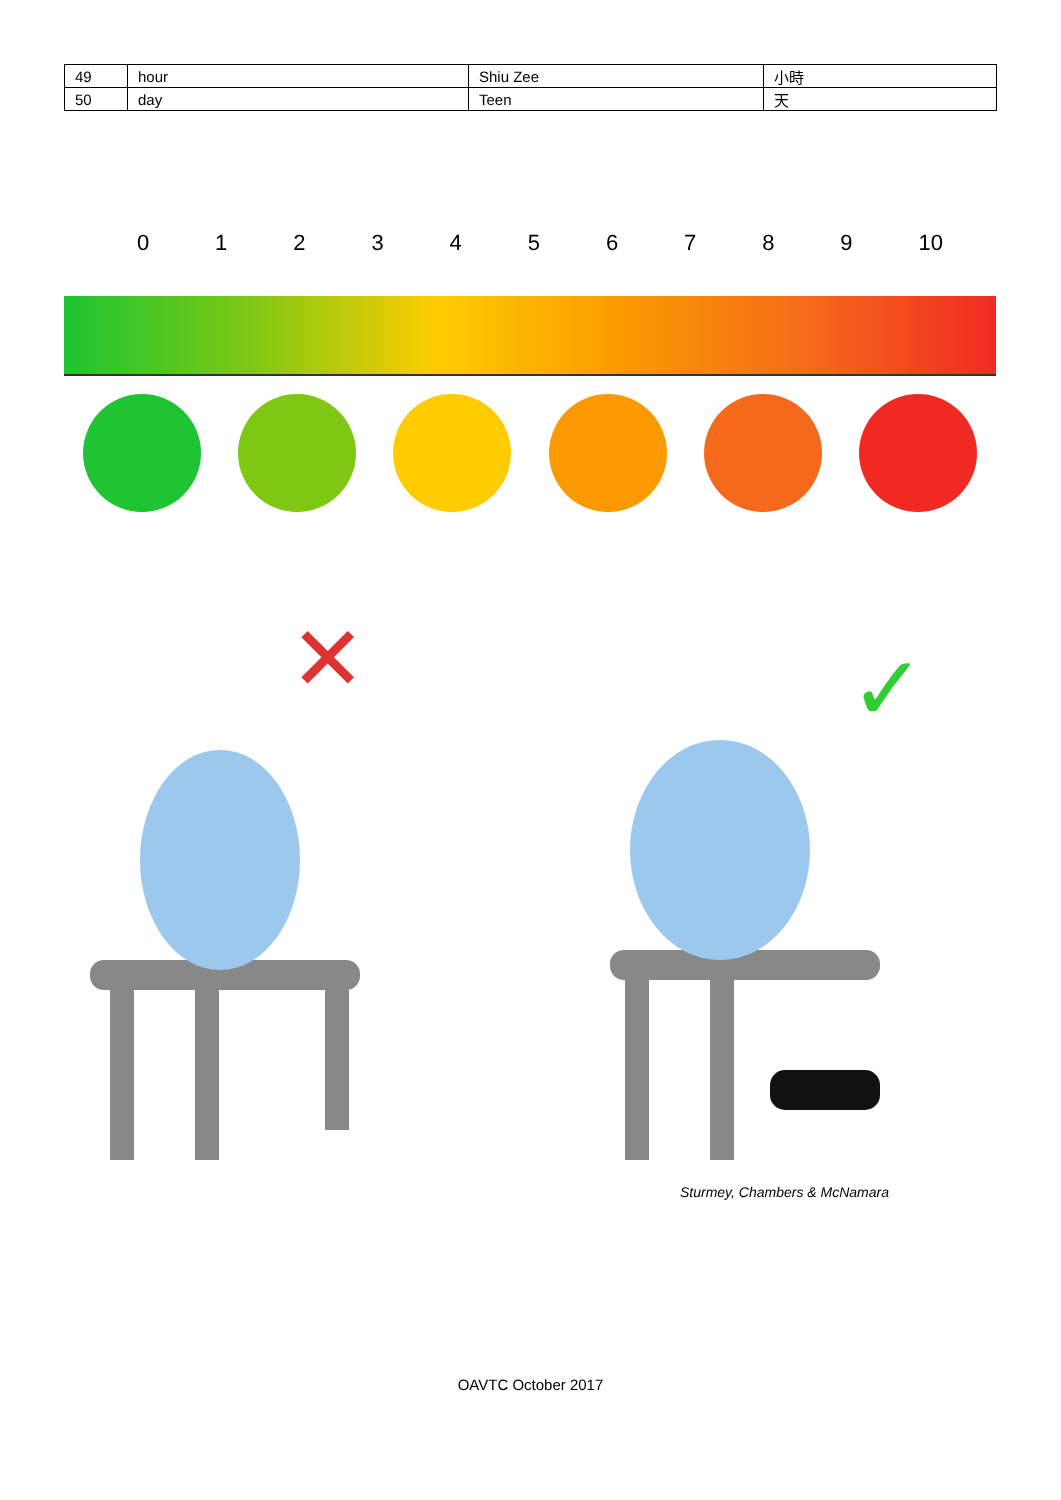| 49 | hour | Shiu Zee | 小時 |
| 50 | day | Teen | 天 |
0 1 2 3 4 5 6 7 8 9 10
✕
✓
Sturmey, Chambers & McNamara
OAVTC October 2017